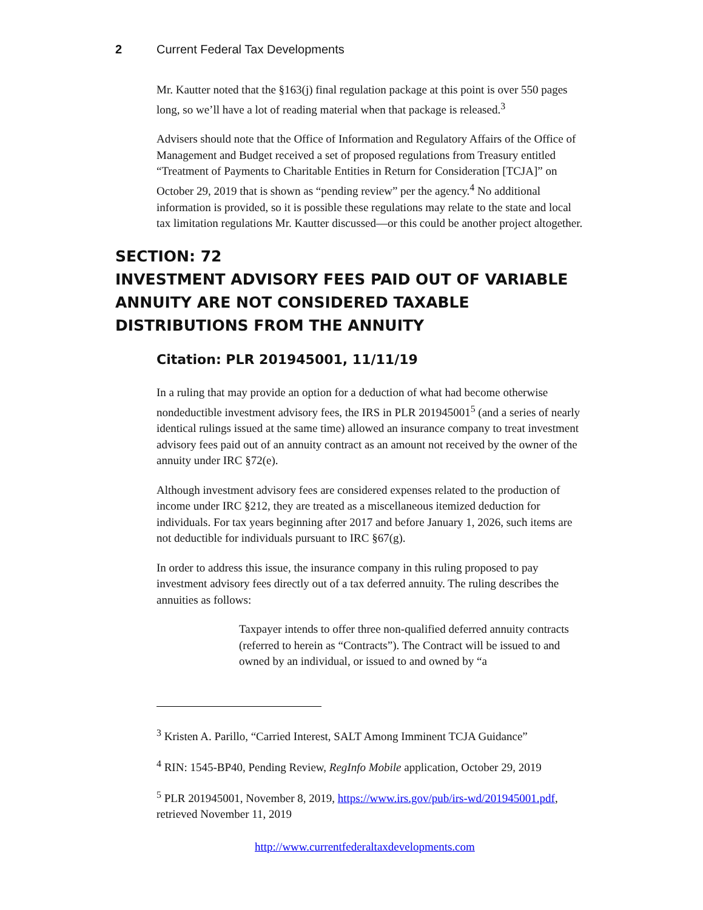2 Current Federal Tax Developments
Mr. Kautter noted that the §163(j) final regulation package at this point is over 550 pages long, so we’ll have a lot of reading material when that package is released.<sup>3</sup>
Advisers should note that the Office of Information and Regulatory Affairs of the Office of Management and Budget received a set of proposed regulations from Treasury entitled “Treatment of Payments to Charitable Entities in Return for Consideration [TCJA]” on October 29, 2019 that is shown as “pending review” per the agency.<sup>4</sup> No additional information is provided, so it is possible these regulations may relate to the state and local tax limitation regulations Mr. Kautter discussed—or this could be another project altogether.
SECTION: 72
INVESTMENT ADVISORY FEES PAID OUT OF VARIABLE ANNUITY ARE NOT CONSIDERED TAXABLE DISTRIBUTIONS FROM THE ANNUITY
Citation: PLR 201945001, 11/11/19
In a ruling that may provide an option for a deduction of what had become otherwise nondeductible investment advisory fees, the IRS in PLR 201945001<sup>5</sup> (and a series of nearly identical rulings issued at the same time) allowed an insurance company to treat investment advisory fees paid out of an annuity contract as an amount not received by the owner of the annuity under IRC §72(e).
Although investment advisory fees are considered expenses related to the production of income under IRC §212, they are treated as a miscellaneous itemized deduction for individuals. For tax years beginning after 2017 and before January 1, 2026, such items are not deductible for individuals pursuant to IRC §67(g).
In order to address this issue, the insurance company in this ruling proposed to pay investment advisory fees directly out of a tax deferred annuity. The ruling describes the annuities as follows:
Taxpayer intends to offer three non-qualified deferred annuity contracts (referred to herein as “Contracts”). The Contract will be issued to and owned by an individual, or issued to and owned by “a
<sup>3</sup> Kristen A. Parillo, “Carried Interest, SALT Among Imminent TCJA Guidance”
<sup>4</sup> RIN: 1545-BP40, Pending Review, RegInfo Mobile application, October 29, 2019
<sup>5</sup> PLR 201945001, November 8, 2019, https://www.irs.gov/pub/irs-wd/201945001.pdf, retrieved November 11, 2019
http://www.currentfederaltaxdevelopments.com